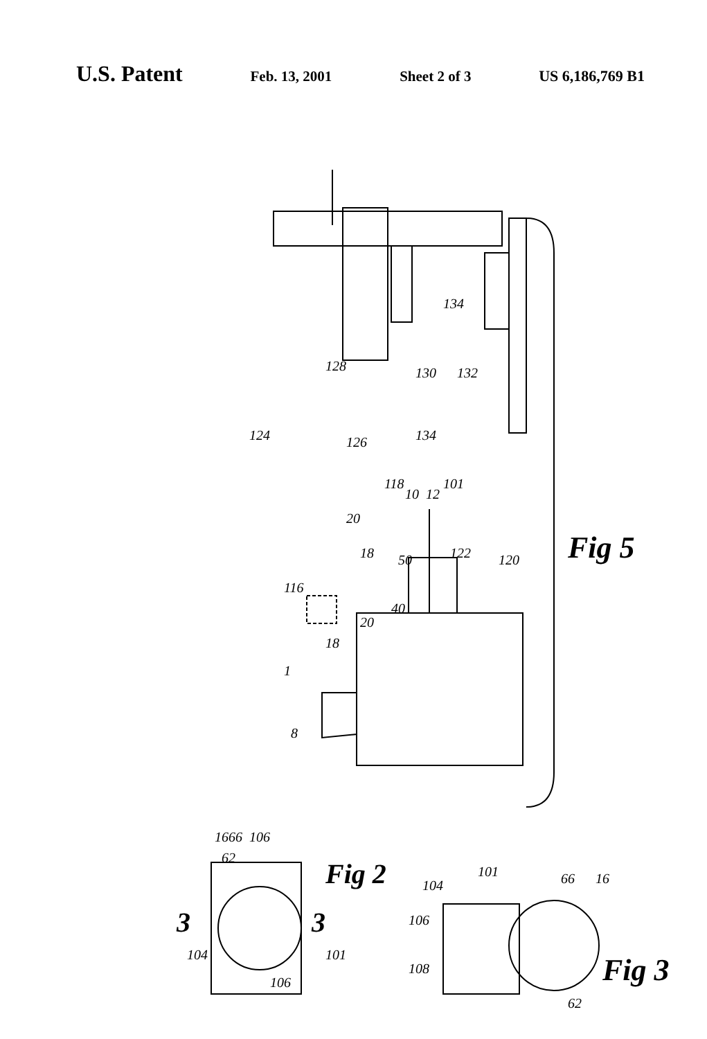U.S. Patent Feb. 13, 2001 Sheet 2 of 3 US 6,186,769 B1
124
126
128
130
132
134
134
118
10
12
101
20
18
50
122
120
116
40
20
18
1
8
Fig 5
16
62
66
106
104
106
101
3
3
Fig 2
101
104
106
108
66
16
62
Fig 3